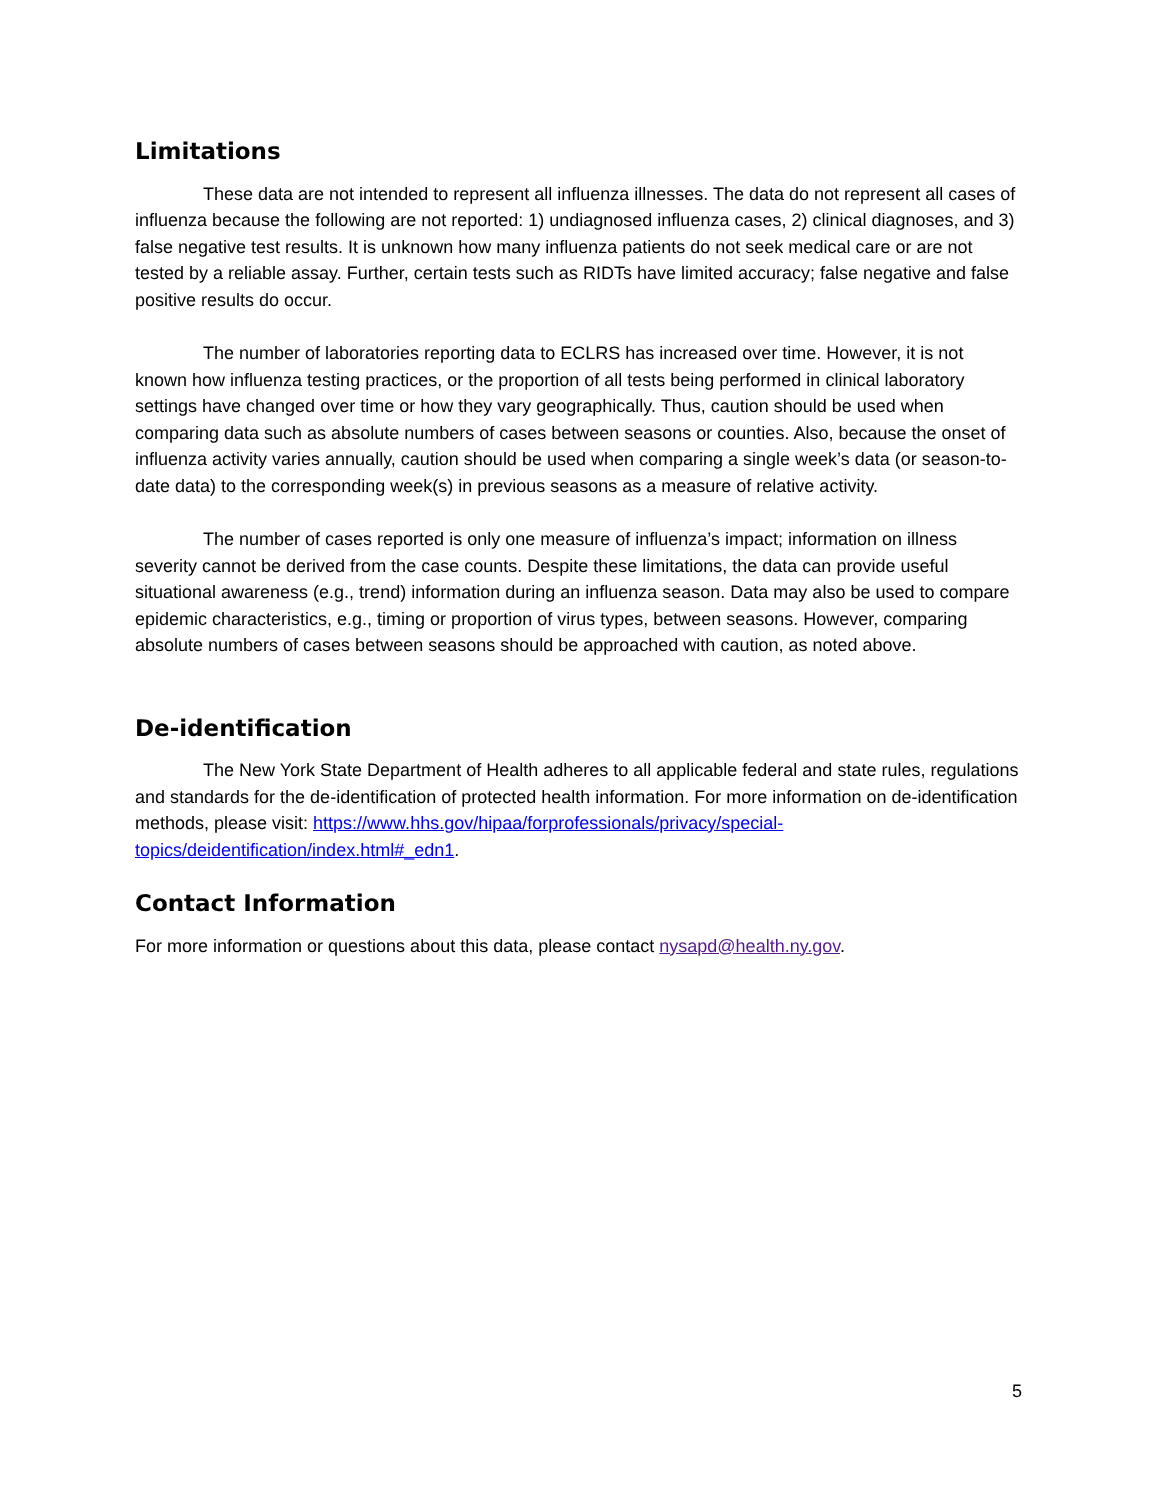Limitations
These data are not intended to represent all influenza illnesses. The data do not represent all cases of influenza because the following are not reported: 1) undiagnosed influenza cases, 2) clinical diagnoses, and 3) false negative test results. It is unknown how many influenza patients do not seek medical care or are not tested by a reliable assay. Further, certain tests such as RIDTs have limited accuracy; false negative and false positive results do occur.
The number of laboratories reporting data to ECLRS has increased over time. However, it is not known how influenza testing practices, or the proportion of all tests being performed in clinical laboratory settings have changed over time or how they vary geographically. Thus, caution should be used when comparing data such as absolute numbers of cases between seasons or counties. Also, because the onset of influenza activity varies annually, caution should be used when comparing a single week’s data (or season-to-date data) to the corresponding week(s) in previous seasons as a measure of relative activity.
The number of cases reported is only one measure of influenza’s impact; information on illness severity cannot be derived from the case counts. Despite these limitations, the data can provide useful situational awareness (e.g., trend) information during an influenza season. Data may also be used to compare epidemic characteristics, e.g., timing or proportion of virus types, between seasons. However, comparing absolute numbers of cases between seasons should be approached with caution, as noted above.
De-identification
The New York State Department of Health adheres to all applicable federal and state rules, regulations and standards for the de-identification of protected health information. For more information on de-identification methods, please visit: https://www.hhs.gov/hipaa/forprofessionals/privacy/special-topics/deidentification/index.html#_edn1.
Contact Information
For more information or questions about this data, please contact nysapd@health.ny.gov.
5